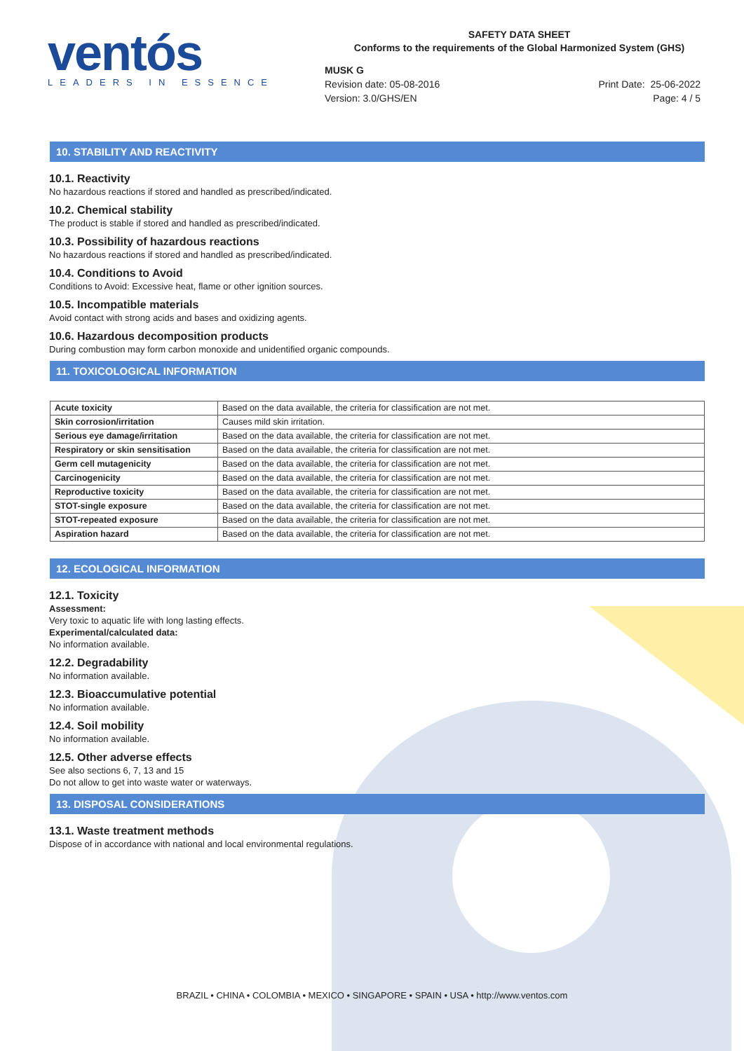ventós
LEADERS IN ESSENCE
SAFETY DATA SHEET
Conforms to the requirements of the Global Harmonized System (GHS)
MUSK G
Revision date: 05-08-2016
Version: 3.0/GHS/EN
Print Date: 25-06-2022
Page: 4 / 5
10. STABILITY AND REACTIVITY
10.1. Reactivity
No hazardous reactions if stored and handled as prescribed/indicated.
10.2. Chemical stability
The product is stable if stored and handled as prescribed/indicated.
10.3. Possibility of hazardous reactions
No hazardous reactions if stored and handled as prescribed/indicated.
10.4. Conditions to Avoid
Conditions to Avoid: Excessive heat, flame or other ignition sources.
10.5. Incompatible materials
Avoid contact with strong acids and bases and oxidizing agents.
10.6. Hazardous decomposition products
During combustion may form carbon monoxide and unidentified organic compounds.
11. TOXICOLOGICAL INFORMATION
| Acute toxicity | Based on the data available, the criteria for classification are not met. |
| Skin corrosion/irritation | Causes mild skin irritation. |
| Serious eye damage/irritation | Based on the data available, the criteria for classification are not met. |
| Respiratory or skin sensitisation | Based on the data available, the criteria for classification are not met. |
| Germ cell mutagenicity | Based on the data available, the criteria for classification are not met. |
| Carcinogenicity | Based on the data available, the criteria for classification are not met. |
| Reproductive toxicity | Based on the data available, the criteria for classification are not met. |
| STOT-single exposure | Based on the data available, the criteria for classification are not met. |
| STOT-repeated exposure | Based on the data available, the criteria for classification are not met. |
| Aspiration hazard | Based on the data available, the criteria for classification are not met. |
12. ECOLOGICAL INFORMATION
12.1. Toxicity
Assessment:
Very toxic to aquatic life with long lasting effects.
Experimental/calculated data:
No information available.
12.2. Degradability
No information available.
12.3. Bioaccumulative potential
No information available.
12.4. Soil mobility
No information available.
12.5. Other adverse effects
See also sections 6, 7, 13 and 15
Do not allow to get into waste water or waterways.
13. DISPOSAL CONSIDERATIONS
13.1. Waste treatment methods
Dispose of in accordance with national and local environmental regulations.
BRAZIL • CHINA • COLOMBIA • MEXICO • SINGAPORE • SPAIN • USA • http://www.ventos.com